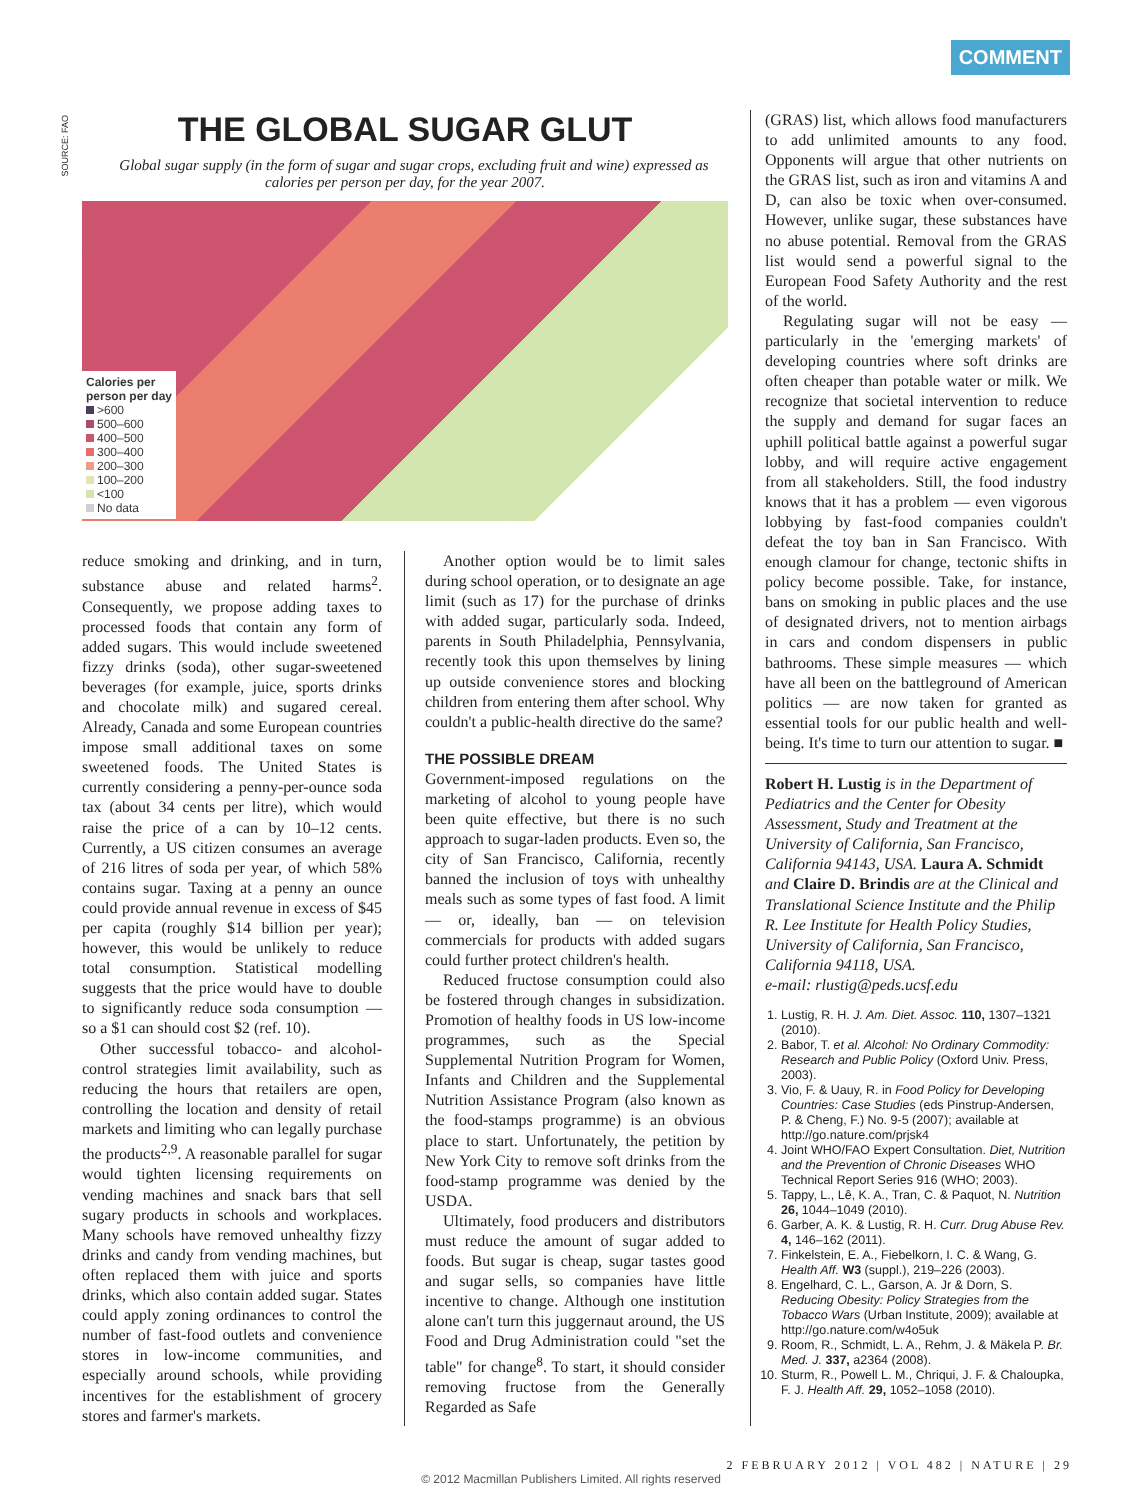COMMENT
SOURCE: FAO
THE GLOBAL SUGAR GLUT
Global sugar supply (in the form of sugar and sugar crops, excluding fruit and wine) expressed as calories per person per day, for the year 2007.
Calories per
person per day
>600
500–600
400–500
300–400
200–300
100–200
<100
No data
reduce smoking and drinking, and in turn, substance abuse and related harms<sup>2</sup>. Consequently, we propose adding taxes to processed foods that contain any form of added sugars. This would include sweetened fizzy drinks (soda), other sugar-sweetened beverages (for example, juice, sports drinks and chocolate milk) and sugared cereal. Already, Canada and some European countries impose small additional taxes on some sweetened foods. The United States is currently considering a penny-per-ounce soda tax (about 34 cents per litre), which would raise the price of a can by 10–12 cents. Currently, a US citizen consumes an average of 216 litres of soda per year, of which 58% contains sugar. Taxing at a penny an ounce could provide annual revenue in excess of $45 per capita (roughly $14 billion per year); however, this would be unlikely to reduce total consumption. Statistical modelling suggests that the price would have to double to significantly reduce soda consumption — so a $1 can should cost $2 (ref. 10).
Other successful tobacco- and alcohol-control strategies limit availability, such as reducing the hours that retailers are open, controlling the location and density of retail markets and limiting who can legally purchase the products<sup>2,9</sup>. A reasonable parallel for sugar would tighten licensing requirements on vending machines and snack bars that sell sugary products in schools and workplaces. Many schools have removed unhealthy fizzy drinks and candy from vending machines, but often replaced them with juice and sports drinks, which also contain added sugar. States could apply zoning ordinances to control the number of fast-food outlets and convenience stores in low-income communities, and especially around schools, while providing incentives for the establishment of grocery stores and farmer's markets.
Another option would be to limit sales during school operation, or to designate an age limit (such as 17) for the purchase of drinks with added sugar, particularly soda. Indeed, parents in South Philadelphia, Pennsylvania, recently took this upon themselves by lining up outside convenience stores and blocking children from entering them after school. Why couldn't a public-health directive do the same?
THE POSSIBLE DREAM
Government-imposed regulations on the marketing of alcohol to young people have been quite effective, but there is no such approach to sugar-laden products. Even so, the city of San Francisco, California, recently banned the inclusion of toys with unhealthy meals such as some types of fast food. A limit — or, ideally, ban — on television commercials for products with added sugars could further protect children's health.
Reduced fructose consumption could also be fostered through changes in subsidization. Promotion of healthy foods in US low-income programmes, such as the Special Supplemental Nutrition Program for Women, Infants and Children and the Supplemental Nutrition Assistance Program (also known as the food-stamps programme) is an obvious place to start. Unfortunately, the petition by New York City to remove soft drinks from the food-stamp programme was denied by the USDA.
Ultimately, food producers and distributors must reduce the amount of sugar added to foods. But sugar is cheap, sugar tastes good and sugar sells, so companies have little incentive to change. Although one institution alone can't turn this juggernaut around, the US Food and Drug Administration could "set the table" for change<sup>8</sup>. To start, it should consider removing fructose from the Generally Regarded as Safe
(GRAS) list, which allows food manufacturers to add unlimited amounts to any food. Opponents will argue that other nutrients on the GRAS list, such as iron and vitamins A and D, can also be toxic when over-consumed. However, unlike sugar, these substances have no abuse potential. Removal from the GRAS list would send a powerful signal to the European Food Safety Authority and the rest of the world.
Regulating sugar will not be easy — particularly in the 'emerging markets' of developing countries where soft drinks are often cheaper than potable water or milk. We recognize that societal intervention to reduce the supply and demand for sugar faces an uphill political battle against a powerful sugar lobby, and will require active engagement from all stakeholders. Still, the food industry knows that it has a problem — even vigorous lobbying by fast-food companies couldn't defeat the toy ban in San Francisco. With enough clamour for change, tectonic shifts in policy become possible. Take, for instance, bans on smoking in public places and the use of designated drivers, not to mention airbags in cars and condom dispensers in public bathrooms. These simple measures — which have all been on the battleground of American politics — are now taken for granted as essential tools for our public health and well-being. It's time to turn our attention to sugar. ■
Robert H. Lustig is in the Department of Pediatrics and the Center for Obesity Assessment, Study and Treatment at the University of California, San Francisco, California 94143, USA. Laura A. Schmidt and Claire D. Brindis are at the Clinical and Translational Science Institute and the Philip R. Lee Institute for Health Policy Studies, University of California, San Francisco, California 94118, USA.
e-mail: rlustig@peds.ucsf.edu
1. Lustig, R. H. J. Am. Diet. Assoc. 110, 1307–1321 (2010).
2. Babor, T. et al. Alcohol: No Ordinary Commodity: Research and Public Policy (Oxford Univ. Press, 2003).
3. Vio, F. & Uauy, R. in Food Policy for Developing Countries: Case Studies (eds Pinstrup-Andersen, P. & Cheng, F.) No. 9-5 (2007); available at http://go.nature.com/prjsk4
4. Joint WHO/FAO Expert Consultation. Diet, Nutrition and the Prevention of Chronic Diseases WHO Technical Report Series 916 (WHO; 2003).
5. Tappy, L., Lê, K. A., Tran, C. & Paquot, N. Nutrition 26, 1044–1049 (2010).
6. Garber, A. K. & Lustig, R. H. Curr. Drug Abuse Rev. 4, 146–162 (2011).
7. Finkelstein, E. A., Fiebelkorn, I. C. & Wang, G. Health Aff. W3 (suppl.), 219–226 (2003).
8. Engelhard, C. L., Garson, A. Jr & Dorn, S. Reducing Obesity: Policy Strategies from the Tobacco Wars (Urban Institute, 2009); available at http://go.nature.com/w4o5uk
9. Room, R., Schmidt, L. A., Rehm, J. & Mäkela P. Br. Med. J. 337, a2364 (2008).
10. Sturm, R., Powell L. M., Chriqui, J. F. & Chaloupka, F. J. Health Aff. 29, 1052–1058 (2010).
2 FEBRUARY 2012 | VOL 482 | NATURE | 29
© 2012 Macmillan Publishers Limited. All rights reserved